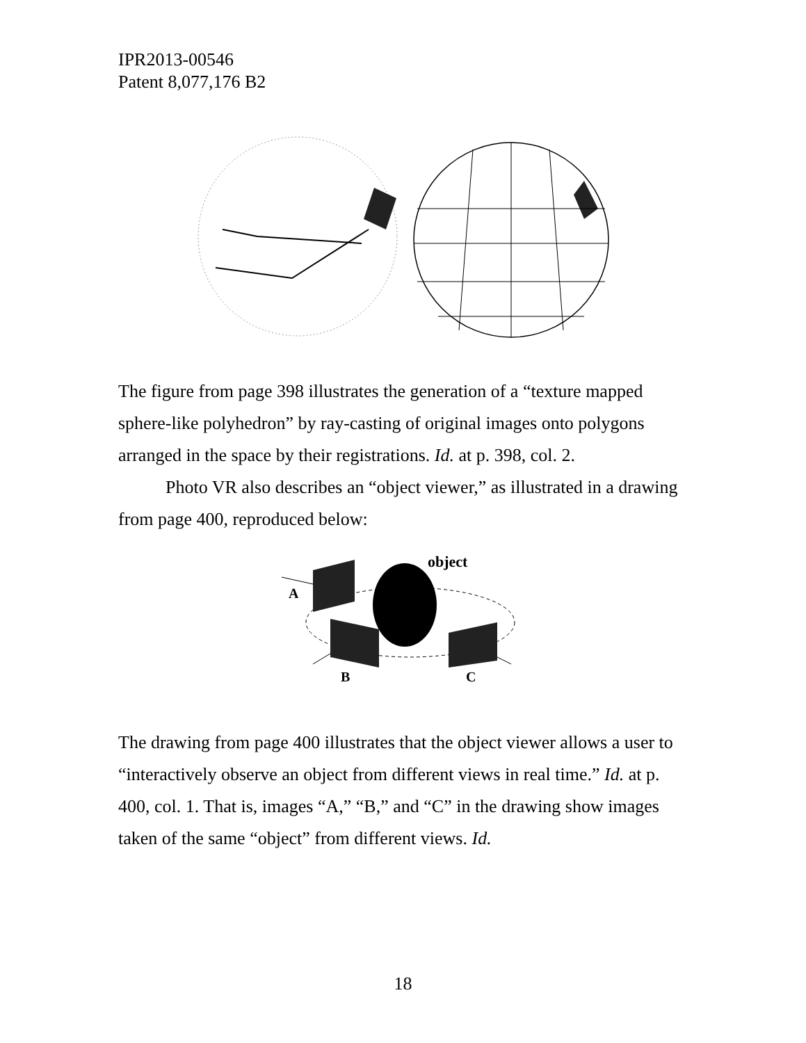IPR2013-00546
Patent 8,077,176 B2
The figure from page 398 illustrates the generation of a “texture mapped sphere-like polyhedron” by ray-casting of original images onto polygons arranged in the space by their registrations. Id. at p. 398, col. 2.
Photo VR also describes an “object viewer,” as illustrated in a drawing from page 400, reproduced below:
object
A
B
C
The drawing from page 400 illustrates that the object viewer allows a user to “interactively observe an object from different views in real time.” Id. at p. 400, col. 1. That is, images “A,” “B,” and “C” in the drawing show images taken of the same “object” from different views. Id.
18